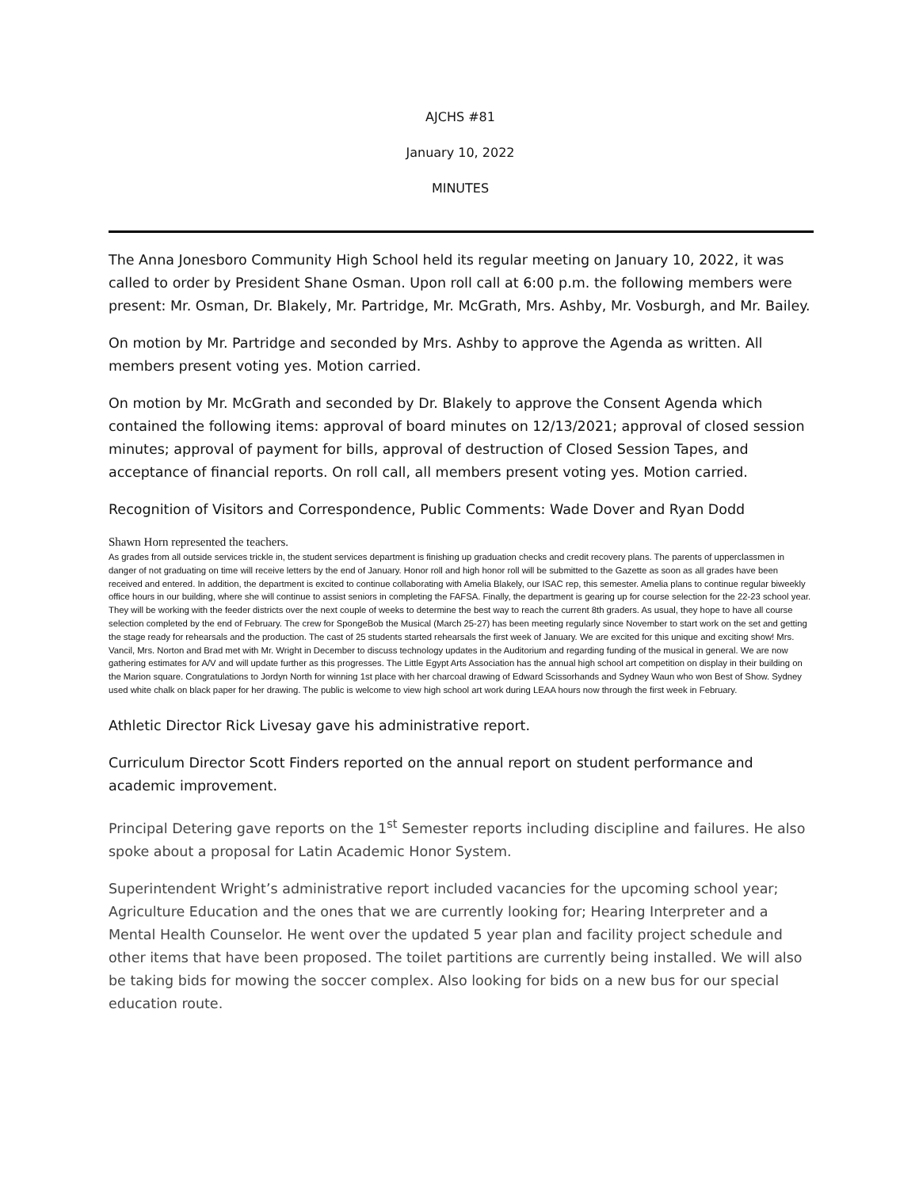AJCHS #81
January 10, 2022
MINUTES
The Anna Jonesboro Community High School held its regular meeting on January 10, 2022, it was called to order by President Shane Osman. Upon roll call at 6:00 p.m. the following members were present: Mr. Osman, Dr. Blakely, Mr. Partridge, Mr. McGrath, Mrs. Ashby, Mr. Vosburgh, and Mr. Bailey.
On motion by Mr. Partridge and seconded by Mrs. Ashby to approve the Agenda as written. All members present voting yes. Motion carried.
On motion by Mr. McGrath and seconded by Dr. Blakely to approve the Consent Agenda which contained the following items: approval of board minutes on 12/13/2021; approval of closed session minutes; approval of payment for bills, approval of destruction of Closed Session Tapes, and acceptance of financial reports. On roll call, all members present voting yes. Motion carried.
Recognition of Visitors and Correspondence, Public Comments: Wade Dover and Ryan Dodd
Shawn Horn represented the teachers.
As grades from all outside services trickle in, the student services department is finishing up graduation checks and credit recovery plans. The parents of upperclassmen in danger of not graduating on time will receive letters by the end of January. Honor roll and high honor roll will be submitted to the Gazette as soon as all grades have been received and entered. In addition, the department is excited to continue collaborating with Amelia Blakely, our ISAC rep, this semester. Amelia plans to continue regular biweekly office hours in our building, where she will continue to assist seniors in completing the FAFSA. Finally, the department is gearing up for course selection for the 22-23 school year. They will be working with the feeder districts over the next couple of weeks to determine the best way to reach the current 8th graders. As usual, they hope to have all course selection completed by the end of February. The crew for SpongeBob the Musical (March 25-27) has been meeting regularly since November to start work on the set and getting the stage ready for rehearsals and the production. The cast of 25 students started rehearsals the first week of January. We are excited for this unique and exciting show! Mrs. Vancil, Mrs. Norton and Brad met with Mr. Wright in December to discuss technology updates in the Auditorium and regarding funding of the musical in general. We are now gathering estimates for A/V and will update further as this progresses. The Little Egypt Arts Association has the annual high school art competition on display in their building on the Marion square. Congratulations to Jordyn North for winning 1st place with her charcoal drawing of Edward Scissorhands and Sydney Waun who won Best of Show. Sydney used white chalk on black paper for her drawing. The public is welcome to view high school art work during LEAA hours now through the first week in February.
Athletic Director Rick Livesay gave his administrative report.
Curriculum Director Scott Finders reported on the annual report on student performance and academic improvement.
Principal Detering gave reports on the 1<sup>st</sup> Semester reports including discipline and failures. He also spoke about a proposal for Latin Academic Honor System.
Superintendent Wright’s administrative report included vacancies for the upcoming school year; Agriculture Education and the ones that we are currently looking for; Hearing Interpreter and a Mental Health Counselor. He went over the updated 5 year plan and facility project schedule and other items that have been proposed. The toilet partitions are currently being installed. We will also be taking bids for mowing the soccer complex. Also looking for bids on a new bus for our special education route.